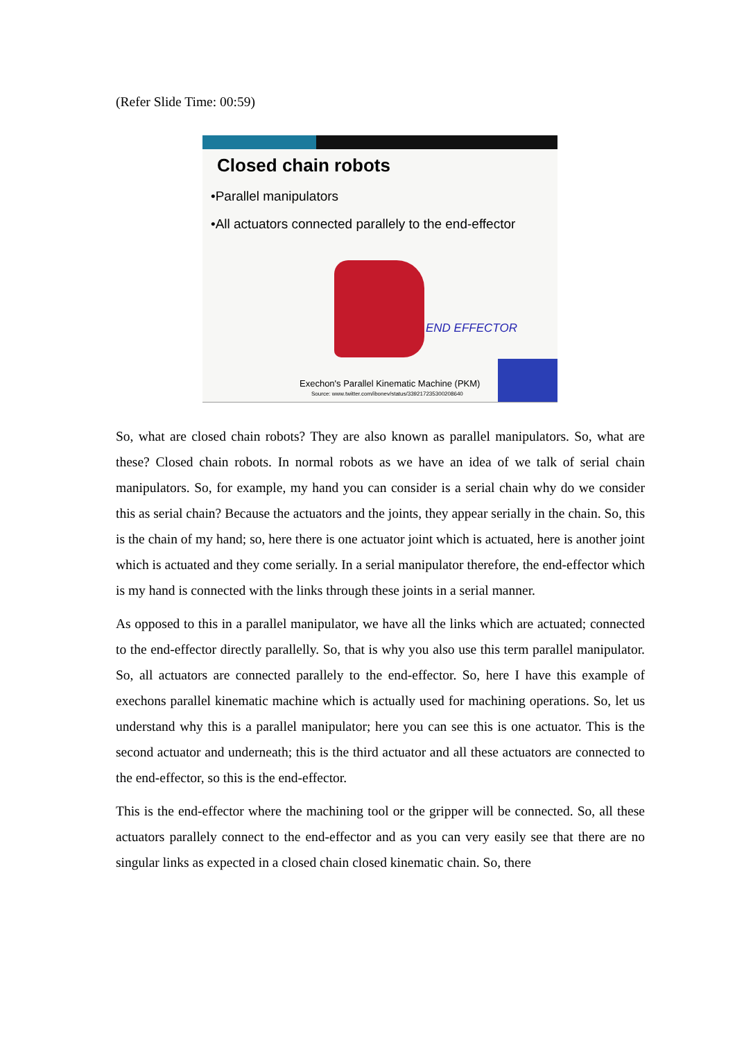(Refer Slide Time: 00:59)
Closed chain robots
•Parallel manipulators
•All actuators connected parallely to the end-effector
END EFFECTOR
Exechon's Parallel Kinematic Machine (PKM)
Source: www.twitter.com/ibonev/status/339217235300208640
So, what are closed chain robots? They are also known as parallel manipulators. So, what are these? Closed chain robots. In normal robots as we have an idea of we talk of serial chain manipulators. So, for example, my hand you can consider is a serial chain why do we consider this as serial chain? Because the actuators and the joints, they appear serially in the chain. So, this is the chain of my hand; so, here there is one actuator joint which is actuated, here is another joint which is actuated and they come serially. In a serial manipulator therefore, the end-effector which is my hand is connected with the links through these joints in a serial manner.
As opposed to this in a parallel manipulator, we have all the links which are actuated; connected to the end-effector directly parallelly. So, that is why you also use this term parallel manipulator. So, all actuators are connected parallely to the end-effector. So, here I have this example of exechons parallel kinematic machine which is actually used for machining operations. So, let us understand why this is a parallel manipulator; here you can see this is one actuator. This is the second actuator and underneath; this is the third actuator and all these actuators are connected to the end-effector, so this is the end-effector.
This is the end-effector where the machining tool or the gripper will be connected. So, all these actuators parallely connect to the end-effector and as you can very easily see that there are no singular links as expected in a closed chain closed kinematic chain. So, there